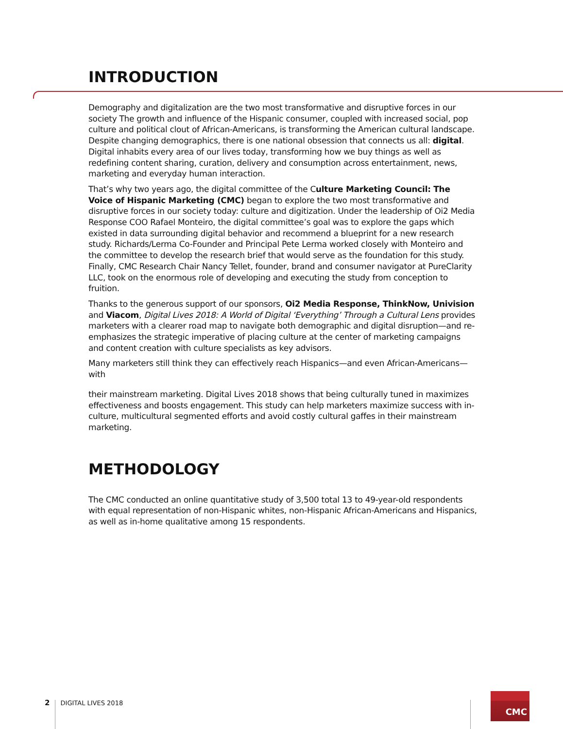INTRODUCTION
Demography and digitalization are the two most transformative and disruptive forces in our society The growth and influence of the Hispanic consumer, coupled with increased social, pop culture and political clout of African-Americans, is transforming the American cultural landscape. Despite changing demographics, there is one national obsession that connects us all: digital. Digital inhabits every area of our lives today, transforming how we buy things as well as redefining content sharing, curation, delivery and consumption across entertainment, news, marketing and everyday human interaction.
That’s why two years ago, the digital committee of the Culture Marketing Council: The Voice of Hispanic Marketing (CMC) began to explore the two most transformative and disruptive forces in our society today: culture and digitization. Under the leadership of Oi2 Media Response COO Rafael Monteiro, the digital committee’s goal was to explore the gaps which existed in data surrounding digital behavior and recommend a blueprint for a new research study. Richards/Lerma Co-Founder and Principal Pete Lerma worked closely with Monteiro and the committee to develop the research brief that would serve as the foundation for this study. Finally, CMC Research Chair Nancy Tellet, founder, brand and consumer navigator at PureClarity LLC, took on the enormous role of developing and executing the study from conception to fruition.
Thanks to the generous support of our sponsors, Oi2 Media Response, ThinkNow, Univision and Viacom, Digital Lives 2018: A World of Digital ‘Everything’ Through a Cultural Lens provides marketers with a clearer road map to navigate both demographic and digital disruption—and re-emphasizes the strategic imperative of placing culture at the center of marketing campaigns and content creation with culture specialists as key advisors.
Many marketers still think they can effectively reach Hispanics—and even African-Americans—with
their mainstream marketing. Digital Lives 2018 shows that being culturally tuned in maximizes effectiveness and boosts engagement. This study can help marketers maximize success with in-culture, multicultural segmented efforts and avoid costly cultural gaffes in their mainstream marketing.
METHODOLOGY
The CMC conducted an online quantitative study of 3,500 total 13 to 49-year-old respondents with equal representation of non-Hispanic whites, non-Hispanic African-Americans and Hispanics, as well as in-home qualitative among 15 respondents.
2 DIGITAL LIVES 2018
CMC